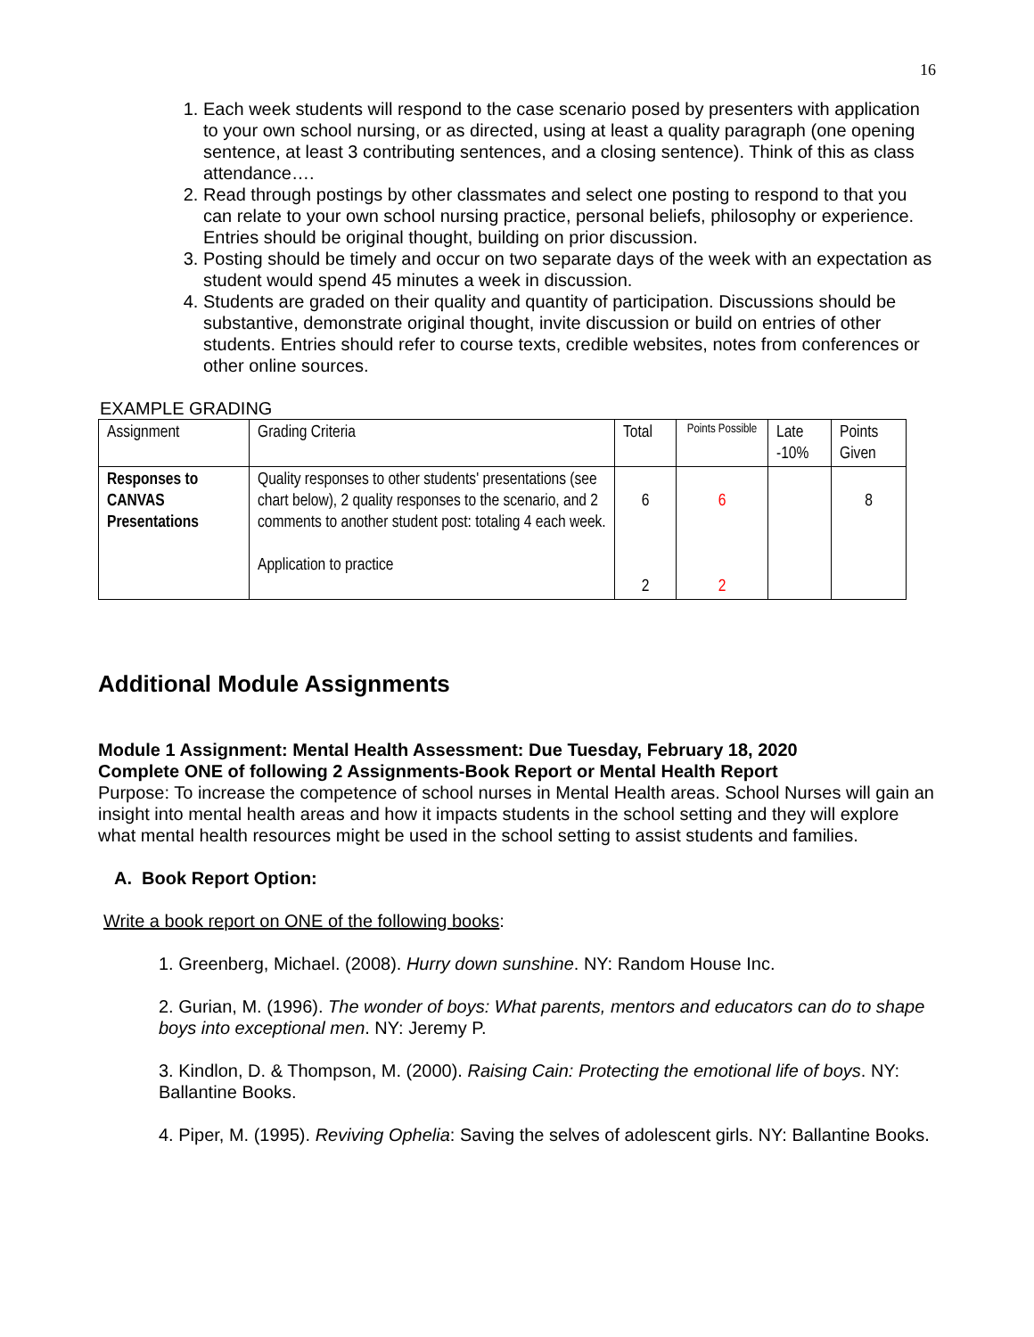16
1. Each week students will respond to the case scenario posed by presenters with application to your own school nursing, or as directed, using at least a quality paragraph (one opening sentence, at least 3 contributing sentences, and a closing sentence). Think of this as class attendance….
2. Read through postings by other classmates and select one posting to respond to that you can relate to your own school nursing practice, personal beliefs, philosophy or experience. Entries should be original thought, building on prior discussion.
3. Posting should be timely and occur on two separate days of the week with an expectation as student would spend 45 minutes a week in discussion.
4. Students are graded on their quality and quantity of participation. Discussions should be substantive, demonstrate original thought, invite discussion or build on entries of other students. Entries should refer to course texts, credible websites, notes from conferences or other online sources.
EXAMPLE GRADING
| Assignment | Grading Criteria | Total | Points Possible | Late -10% | Points Given |
| --- | --- | --- | --- | --- | --- |
| Responses to CANVAS Presentations | Quality responses to other students' presentations (see chart below), 2 quality responses to the scenario, and 2 comments to another student post: totaling 4 each week. Application to practice | 6 2 | 6 2 | | 8 |
Additional Module Assignments
Module 1 Assignment: Mental Health Assessment: Due Tuesday, February 18, 2020
Complete ONE of following 2 Assignments-Book Report or Mental Health Report
Purpose: To increase the competence of school nurses in Mental Health areas. School Nurses will gain an insight into mental health areas and how it impacts students in the school setting and they will explore what mental health resources might be used in the school setting to assist students and families.
A. Book Report Option:
Write a book report on ONE of the following books:
1. Greenberg, Michael. (2008). Hurry down sunshine. NY: Random House Inc.
2. Gurian, M. (1996). The wonder of boys: What parents, mentors and educators can do to shape boys into exceptional men. NY: Jeremy P.
3. Kindlon, D. & Thompson, M. (2000). Raising Cain: Protecting the emotional life of boys. NY: Ballantine Books.
4. Piper, M. (1995). Reviving Ophelia: Saving the selves of adolescent girls. NY: Ballantine Books.